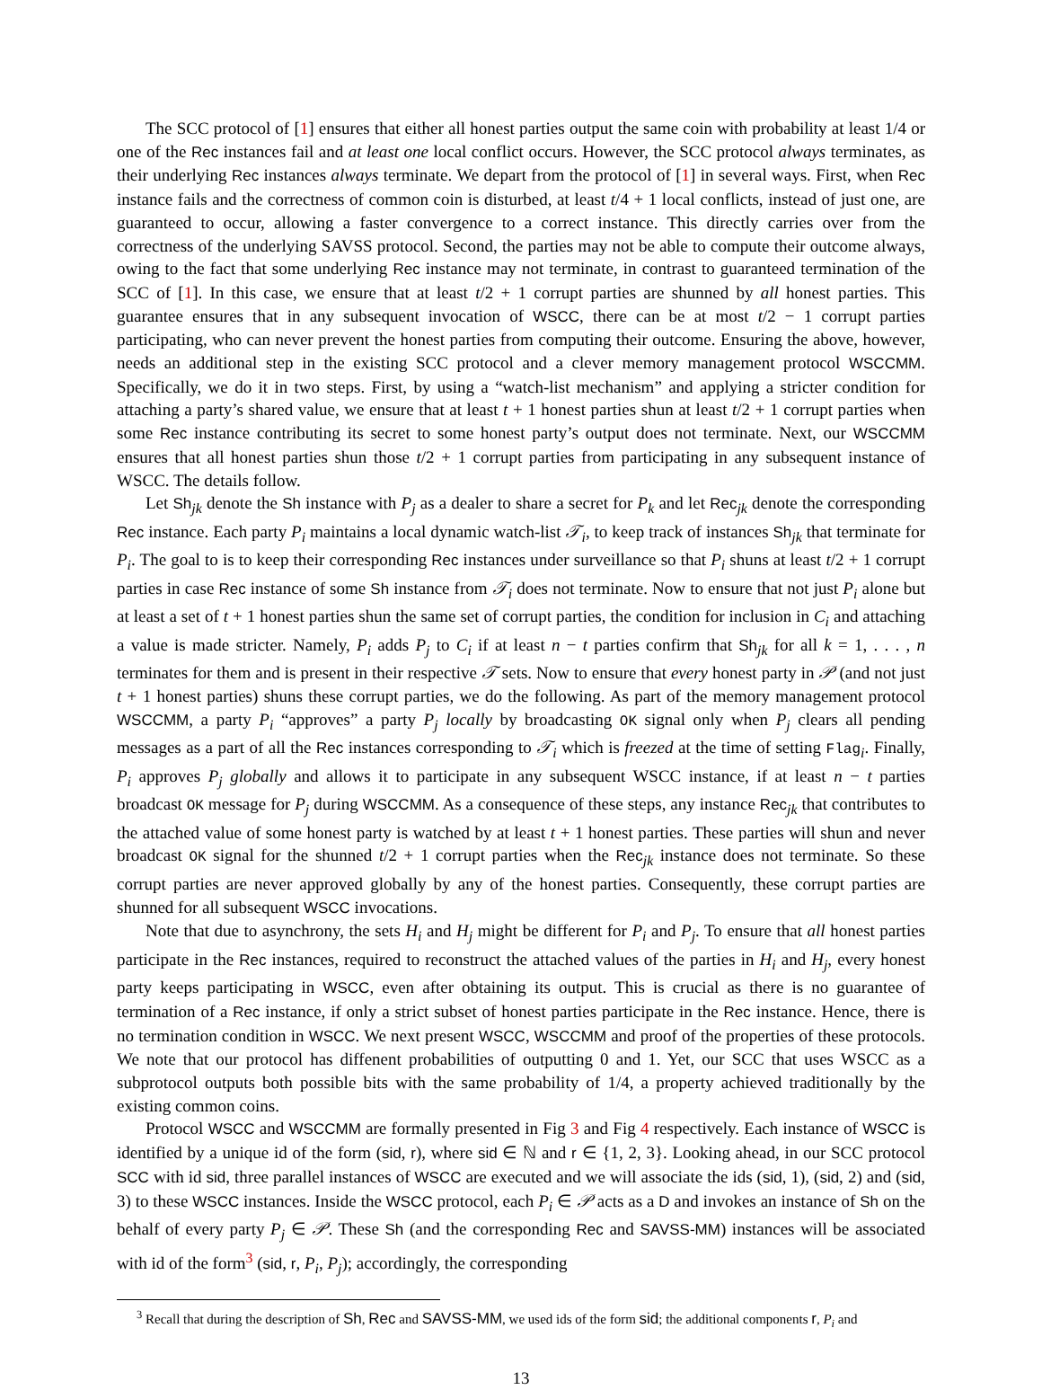The SCC protocol of [1] ensures that either all honest parties output the same coin with probability at least 1/4 or one of the Rec instances fail and at least one local conflict occurs. However, the SCC protocol always terminates, as their underlying Rec instances always terminate. We depart from the protocol of [1] in several ways. First, when Rec instance fails and the correctness of common coin is disturbed, at least t/4 + 1 local conflicts, instead of just one, are guaranteed to occur, allowing a faster convergence to a correct instance. This directly carries over from the correctness of the underlying SAVSS protocol. Second, the parties may not be able to compute their outcome always, owing to the fact that some underlying Rec instance may not terminate, in contrast to guaranteed termination of the SCC of [1]. In this case, we ensure that at least t/2 + 1 corrupt parties are shunned by all honest parties. This guarantee ensures that in any subsequent invocation of WSCC, there can be at most t/2 − 1 corrupt parties participating, who can never prevent the honest parties from computing their outcome. Ensuring the above, however, needs an additional step in the existing SCC protocol and a clever memory management protocol WSCCMM. Specifically, we do it in two steps. First, by using a “watch-list mechanism” and applying a stricter condition for attaching a party’s shared value, we ensure that at least t + 1 honest parties shun at least t/2 + 1 corrupt parties when some Rec instance contributing its secret to some honest party’s output does not terminate. Next, our WSCCMM ensures that all honest parties shun those t/2 + 1 corrupt parties from participating in any subsequent instance of WSCC. The details follow.
Let Sh<sub>jk</sub> denote the Sh instance with P<sub>j</sub> as a dealer to share a secret for P<sub>k</sub> and let Rec<sub>jk</sub> denote the corresponding Rec instance. Each party P<sub>i</sub> maintains a local dynamic watch-list 𝒯<sub>i</sub>, to keep track of instances Sh<sub>jk</sub> that terminate for P<sub>i</sub>. The goal to is to keep their corresponding Rec instances under surveillance so that P<sub>i</sub> shuns at least t/2 + 1 corrupt parties in case Rec instance of some Sh instance from 𝒯<sub>i</sub> does not terminate. Now to ensure that not just P<sub>i</sub> alone but at least a set of t + 1 honest parties shun the same set of corrupt parties, the condition for inclusion in C<sub>i</sub> and attaching a value is made stricter. Namely, P<sub>i</sub> adds P<sub>j</sub> to C<sub>i</sub> if at least n − t parties confirm that Sh<sub>jk</sub> for all k = 1, . . . , n terminates for them and is present in their respective 𝒯 sets. Now to ensure that every honest party in 𝒫 (and not just t + 1 honest parties) shuns these corrupt parties, we do the following. As part of the memory management protocol WSCCMM, a party P<sub>i</sub> “approves” a party P<sub>j</sub> locally by broadcasting OK signal only when P<sub>j</sub> clears all pending messages as a part of all the Rec instances corresponding to 𝒯<sub>i</sub> which is freezed at the time of setting Flag<sub>i</sub>. Finally, P<sub>i</sub> approves P<sub>j</sub> globally and allows it to participate in any subsequent WSCC instance, if at least n − t parties broadcast OK message for P<sub>j</sub> during WSCCMM. As a consequence of these steps, any instance Rec<sub>jk</sub> that contributes to the attached value of some honest party is watched by at least t + 1 honest parties. These parties will shun and never broadcast OK signal for the shunned t/2 + 1 corrupt parties when the Rec<sub>jk</sub> instance does not terminate. So these corrupt parties are never approved globally by any of the honest parties. Consequently, these corrupt parties are shunned for all subsequent WSCC invocations.
Note that due to asynchrony, the sets H<sub>i</sub> and H<sub>j</sub> might be different for P<sub>i</sub> and P<sub>j</sub>. To ensure that all honest parties participate in the Rec instances, required to reconstruct the attached values of the parties in H<sub>i</sub> and H<sub>j</sub>, every honest party keeps participating in WSCC, even after obtaining its output. This is crucial as there is no guarantee of termination of a Rec instance, if only a strict subset of honest parties participate in the Rec instance. Hence, there is no termination condition in WSCC. We next present WSCC, WSCCMM and proof of the properties of these protocols. We note that our protocol has diffenent probabilities of outputting 0 and 1. Yet, our SCC that uses WSCC as a subprotocol outputs both possible bits with the same probability of 1/4, a property achieved traditionally by the existing common coins.
Protocol WSCC and WSCCMM are formally presented in Fig 3 and Fig 4 respectively. Each instance of WSCC is identified by a unique id of the form (sid, r), where sid ∈ ℕ and r ∈ {1, 2, 3}. Looking ahead, in our SCC protocol SCC with id sid, three parallel instances of WSCC are executed and we will associate the ids (sid, 1), (sid, 2) and (sid, 3) to these WSCC instances. Inside the WSCC protocol, each P<sub>i</sub> ∈ 𝒫 acts as a D and invokes an instance of Sh on the behalf of every party P<sub>j</sub> ∈ 𝒫. These Sh (and the corresponding Rec and SAVSS-MM) instances will be associated with id of the form<sup>3</sup> (sid, r, P<sub>i</sub>, P<sub>j</sub>); accordingly, the corresponding
<sup>3</sup> Recall that during the description of Sh, Rec and SAVSS-MM, we used ids of the form sid; the additional components r, P<sub>i</sub> and
13